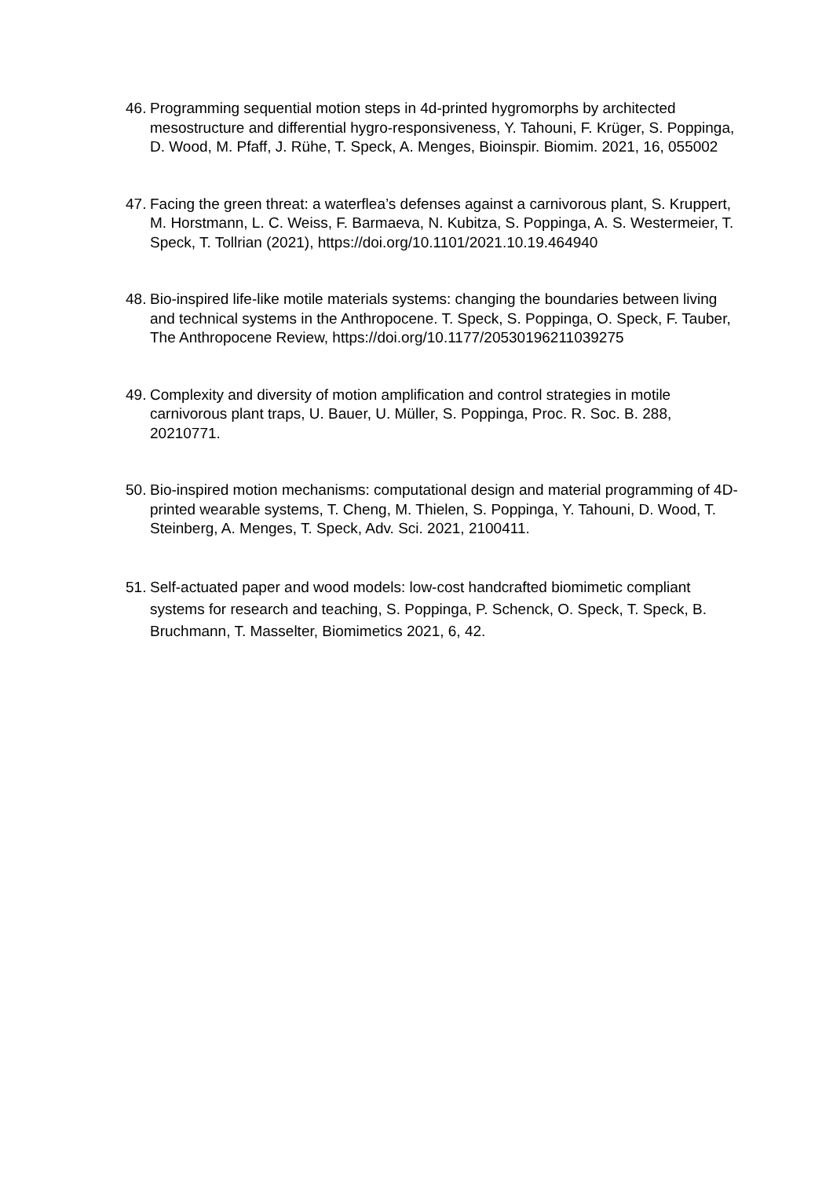46.
Programming sequential motion steps in 4d-printed hygromorphs by architected mesostructure and differential hygro-responsiveness, Y. Tahouni, F. Krüger, S. Poppinga, D. Wood, M. Pfaff, J. Rühe, T. Speck, A. Menges, Bioinspir. Biomim. 2021, 16, 055002
47.
Facing the green threat: a waterflea’s defenses against a carnivorous plant, S. Kruppert, M. Horstmann, L. C. Weiss, F. Barmaeva, N. Kubitza, S. Poppinga, A. S. Westermeier, T. Speck, T. Tollrian (2021), https://doi.org/10.1101/2021.10.19.464940
48.
Bio-inspired life-like motile materials systems: changing the boundaries between living and technical systems in the Anthropocene. T. Speck, S. Poppinga, O. Speck, F. Tauber, The Anthropocene Review, https://doi.org/10.1177/20530196211039275
49.
Complexity and diversity of motion amplification and control strategies in motile carnivorous plant traps, U. Bauer, U. Müller, S. Poppinga, Proc. R. Soc. B. 288, 20210771.
50.
Bio-inspired motion mechanisms: computational design and material programming of 4D-printed wearable systems, T. Cheng, M. Thielen, S. Poppinga, Y. Tahouni, D. Wood, T. Steinberg, A. Menges, T. Speck, Adv. Sci. 2021, 2100411.
51.
Self-actuated paper and wood models: low-cost handcrafted biomimetic compliant systems for research and teaching, S. Poppinga, P. Schenck, O. Speck, T. Speck, B. Bruchmann, T. Masselter, Biomimetics 2021, 6, 42.